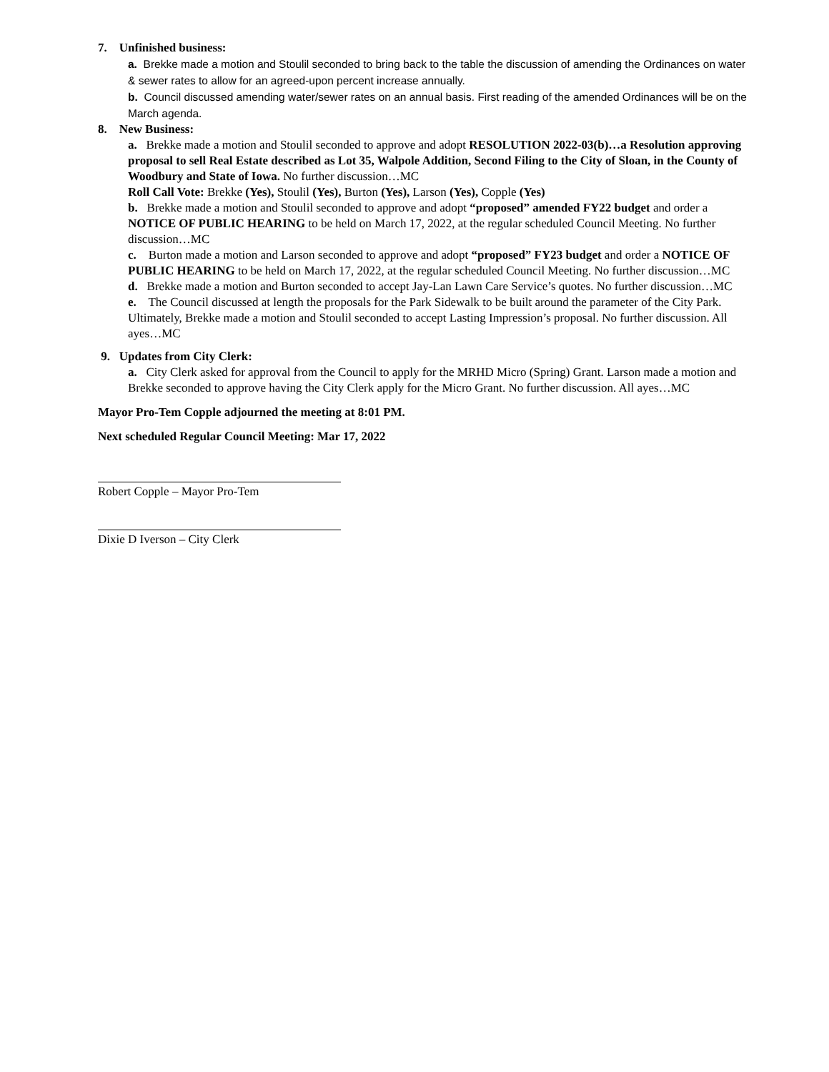7. Unfinished business:
a. Brekke made a motion and Stoulil seconded to bring back to the table the discussion of amending the Ordinances on water & sewer rates to allow for an agreed-upon percent increase annually.
b. Council discussed amending water/sewer rates on an annual basis. First reading of the amended Ordinances will be on the March agenda.
8. New Business:
a. Brekke made a motion and Stoulil seconded to approve and adopt RESOLUTION 2022-03(b)…a Resolution approving proposal to sell Real Estate described as Lot 35, Walpole Addition, Second Filing to the City of Sloan, in the County of Woodbury and State of Iowa. No further discussion…MC
Roll Call Vote: Brekke (Yes), Stoulil (Yes), Burton (Yes), Larson (Yes), Copple (Yes)
b. Brekke made a motion and Stoulil seconded to approve and adopt “proposed” amended FY22 budget and order a NOTICE OF PUBLIC HEARING to be held on March 17, 2022, at the regular scheduled Council Meeting. No further discussion…MC
c. Burton made a motion and Larson seconded to approve and adopt “proposed” FY23 budget and order a NOTICE OF PUBLIC HEARING to be held on March 17, 2022, at the regular scheduled Council Meeting. No further discussion…MC
d. Brekke made a motion and Burton seconded to accept Jay-Lan Lawn Care Service’s quotes. No further discussion…MC
e. The Council discussed at length the proposals for the Park Sidewalk to be built around the parameter of the City Park. Ultimately, Brekke made a motion and Stoulil seconded to accept Lasting Impression’s proposal. No further discussion. All ayes…MC
9. Updates from City Clerk:
a. City Clerk asked for approval from the Council to apply for the MRHD Micro (Spring) Grant. Larson made a motion and Brekke seconded to approve having the City Clerk apply for the Micro Grant. No further discussion. All ayes…MC
Mayor Pro-Tem Copple adjourned the meeting at 8:01 PM.
Next scheduled Regular Council Meeting: Mar 17, 2022
Robert Copple – Mayor Pro-Tem
Dixie D Iverson – City Clerk